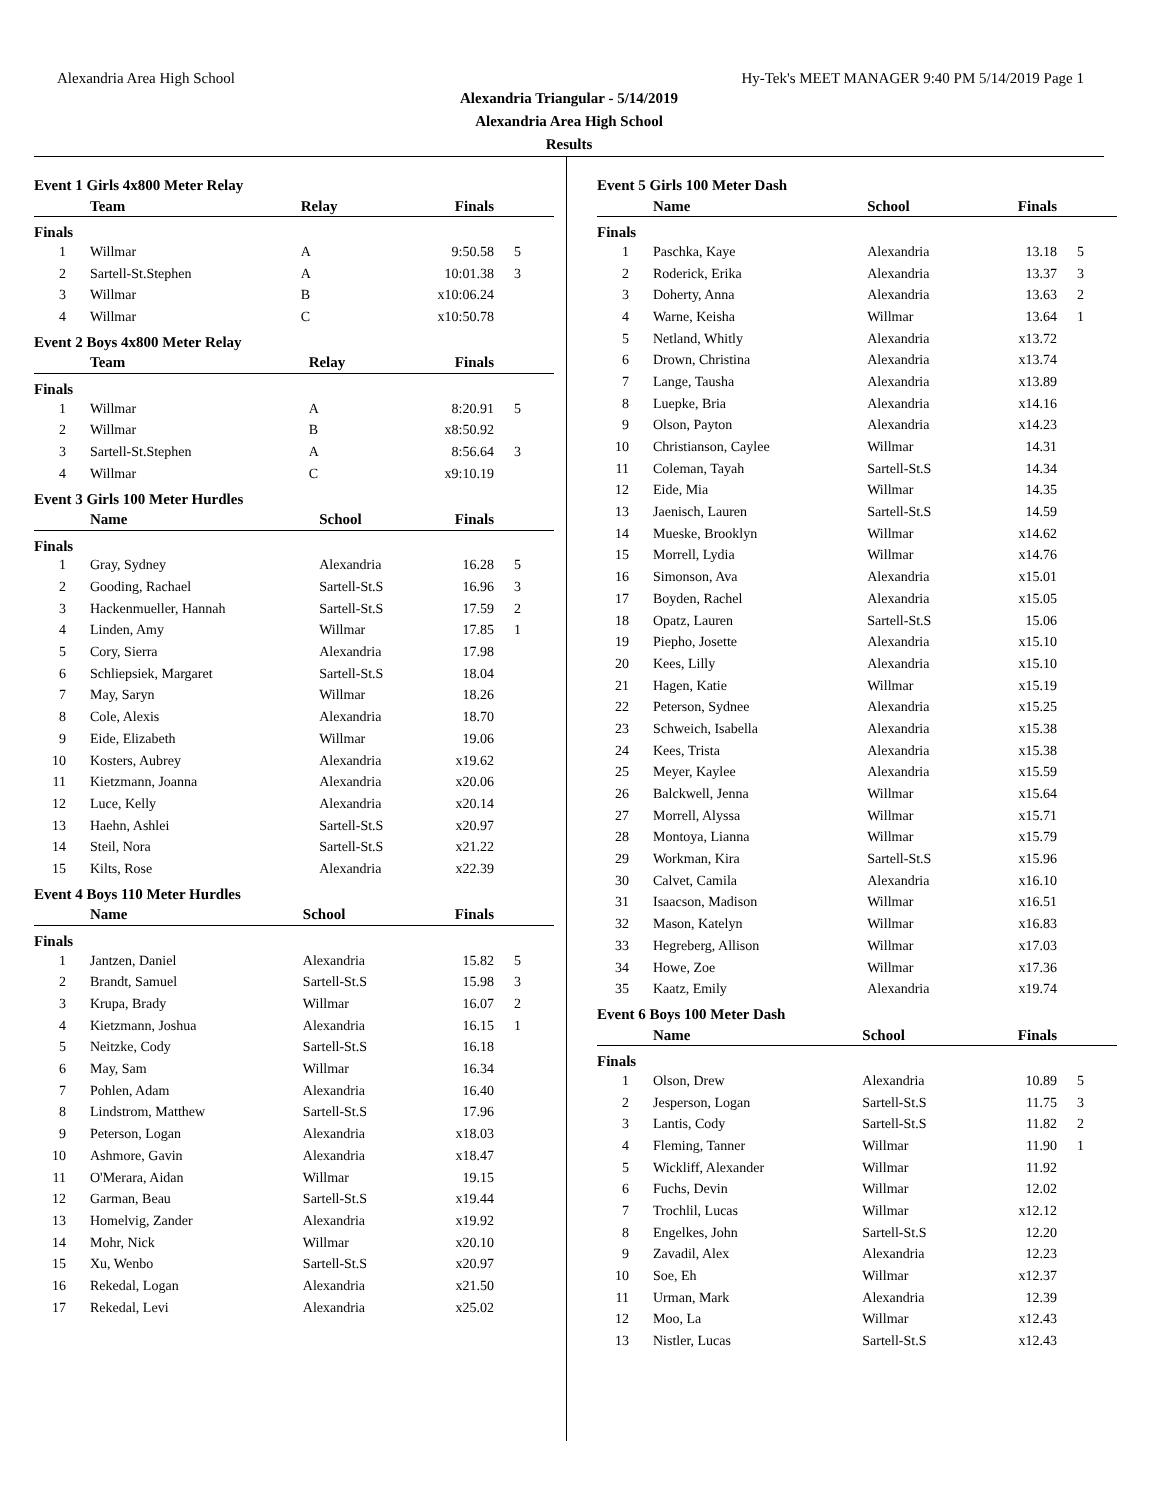Alexandria Area High School Hy-Tek's MEET MANAGER 9:40 PM 5/14/2019 Page 1
Alexandria Triangular - 5/14/2019
Alexandria Area High School
Results
Event 1 Girls 4x800 Meter Relay
| | Team | Relay | Finals | |
| --- | --- | --- | --- | --- |
| Finals | | | | |
| 1 | Willmar | A | 9:50.58 | 5 |
| 2 | Sartell-St.Stephen | A | 10:01.38 | 3 |
| 3 | Willmar | B | x10:06.24 | |
| 4 | Willmar | C | x10:50.78 | |
Event 2 Boys 4x800 Meter Relay
| | Team | Relay | Finals | |
| --- | --- | --- | --- | --- |
| Finals | | | | |
| 1 | Willmar | A | 8:20.91 | 5 |
| 2 | Willmar | B | x8:50.92 | |
| 3 | Sartell-St.Stephen | A | 8:56.64 | 3 |
| 4 | Willmar | C | x9:10.19 | |
Event 3 Girls 100 Meter Hurdles
| | Name | School | Finals | |
| --- | --- | --- | --- | --- |
| Finals | | | | |
| 1 | Gray, Sydney | Alexandria | 16.28 | 5 |
| 2 | Gooding, Rachael | Sartell-St.S | 16.96 | 3 |
| 3 | Hackenmueller, Hannah | Sartell-St.S | 17.59 | 2 |
| 4 | Linden, Amy | Willmar | 17.85 | 1 |
| 5 | Cory, Sierra | Alexandria | 17.98 | |
| 6 | Schliepsiek, Margaret | Sartell-St.S | 18.04 | |
| 7 | May, Saryn | Willmar | 18.26 | |
| 8 | Cole, Alexis | Alexandria | 18.70 | |
| 9 | Eide, Elizabeth | Willmar | 19.06 | |
| 10 | Kosters, Aubrey | Alexandria | x19.62 | |
| 11 | Kietzmann, Joanna | Alexandria | x20.06 | |
| 12 | Luce, Kelly | Alexandria | x20.14 | |
| 13 | Haehn, Ashlei | Sartell-St.S | x20.97 | |
| 14 | Steil, Nora | Sartell-St.S | x21.22 | |
| 15 | Kilts, Rose | Alexandria | x22.39 | |
Event 4 Boys 110 Meter Hurdles
| | Name | School | Finals | |
| --- | --- | --- | --- | --- |
| Finals | | | | |
| 1 | Jantzen, Daniel | Alexandria | 15.82 | 5 |
| 2 | Brandt, Samuel | Sartell-St.S | 15.98 | 3 |
| 3 | Krupa, Brady | Willmar | 16.07 | 2 |
| 4 | Kietzmann, Joshua | Alexandria | 16.15 | 1 |
| 5 | Neitzke, Cody | Sartell-St.S | 16.18 | |
| 6 | May, Sam | Willmar | 16.34 | |
| 7 | Pohlen, Adam | Alexandria | 16.40 | |
| 8 | Lindstrom, Matthew | Sartell-St.S | 17.96 | |
| 9 | Peterson, Logan | Alexandria | x18.03 | |
| 10 | Ashmore, Gavin | Alexandria | x18.47 | |
| 11 | O'Merara, Aidan | Willmar | 19.15 | |
| 12 | Garman, Beau | Sartell-St.S | x19.44 | |
| 13 | Homelvig, Zander | Alexandria | x19.92 | |
| 14 | Mohr, Nick | Willmar | x20.10 | |
| 15 | Xu, Wenbo | Sartell-St.S | x20.97 | |
| 16 | Rekedal, Logan | Alexandria | x21.50 | |
| 17 | Rekedal, Levi | Alexandria | x25.02 | |
Event 5 Girls 100 Meter Dash
| | Name | School | Finals | |
| --- | --- | --- | --- | --- |
| Finals | | | | |
| 1 | Paschka, Kaye | Alexandria | 13.18 | 5 |
| 2 | Roderick, Erika | Alexandria | 13.37 | 3 |
| 3 | Doherty, Anna | Alexandria | 13.63 | 2 |
| 4 | Warne, Keisha | Willmar | 13.64 | 1 |
| 5 | Netland, Whitly | Alexandria | x13.72 | |
| 6 | Drown, Christina | Alexandria | x13.74 | |
| 7 | Lange, Tausha | Alexandria | x13.89 | |
| 8 | Luepke, Bria | Alexandria | x14.16 | |
| 9 | Olson, Payton | Alexandria | x14.23 | |
| 10 | Christianson, Caylee | Willmar | 14.31 | |
| 11 | Coleman, Tayah | Sartell-St.S | 14.34 | |
| 12 | Eide, Mia | Willmar | 14.35 | |
| 13 | Jaenisch, Lauren | Sartell-St.S | 14.59 | |
| 14 | Mueske, Brooklyn | Willmar | x14.62 | |
| 15 | Morrell, Lydia | Willmar | x14.76 | |
| 16 | Simonson, Ava | Alexandria | x15.01 | |
| 17 | Boyden, Rachel | Alexandria | x15.05 | |
| 18 | Opatz, Lauren | Sartell-St.S | 15.06 | |
| 19 | Piepho, Josette | Alexandria | x15.10 | |
| 20 | Kees, Lilly | Alexandria | x15.10 | |
| 21 | Hagen, Katie | Willmar | x15.19 | |
| 22 | Peterson, Sydnee | Alexandria | x15.25 | |
| 23 | Schweich, Isabella | Alexandria | x15.38 | |
| 24 | Kees, Trista | Alexandria | x15.38 | |
| 25 | Meyer, Kaylee | Alexandria | x15.59 | |
| 26 | Balckwell, Jenna | Willmar | x15.64 | |
| 27 | Morrell, Alyssa | Willmar | x15.71 | |
| 28 | Montoya, Lianna | Willmar | x15.79 | |
| 29 | Workman, Kira | Sartell-St.S | x15.96 | |
| 30 | Calvet, Camila | Alexandria | x16.10 | |
| 31 | Isaacson, Madison | Willmar | x16.51 | |
| 32 | Mason, Katelyn | Willmar | x16.83 | |
| 33 | Hegreberg, Allison | Willmar | x17.03 | |
| 34 | Howe, Zoe | Willmar | x17.36 | |
| 35 | Kaatz, Emily | Alexandria | x19.74 | |
Event 6 Boys 100 Meter Dash
| | Name | School | Finals | |
| --- | --- | --- | --- | --- |
| Finals | | | | |
| 1 | Olson, Drew | Alexandria | 10.89 | 5 |
| 2 | Jesperson, Logan | Sartell-St.S | 11.75 | 3 |
| 3 | Lantis, Cody | Sartell-St.S | 11.82 | 2 |
| 4 | Fleming, Tanner | Willmar | 11.90 | 1 |
| 5 | Wickliff, Alexander | Willmar | 11.92 | |
| 6 | Fuchs, Devin | Willmar | 12.02 | |
| 7 | Trochlil, Lucas | Willmar | x12.12 | |
| 8 | Engelkes, John | Sartell-St.S | 12.20 | |
| 9 | Zavadil, Alex | Alexandria | 12.23 | |
| 10 | Soe, Eh | Willmar | x12.37 | |
| 11 | Urman, Mark | Alexandria | 12.39 | |
| 12 | Moo, La | Willmar | x12.43 | |
| 13 | Nistler, Lucas | Sartell-St.S | x12.43 | |